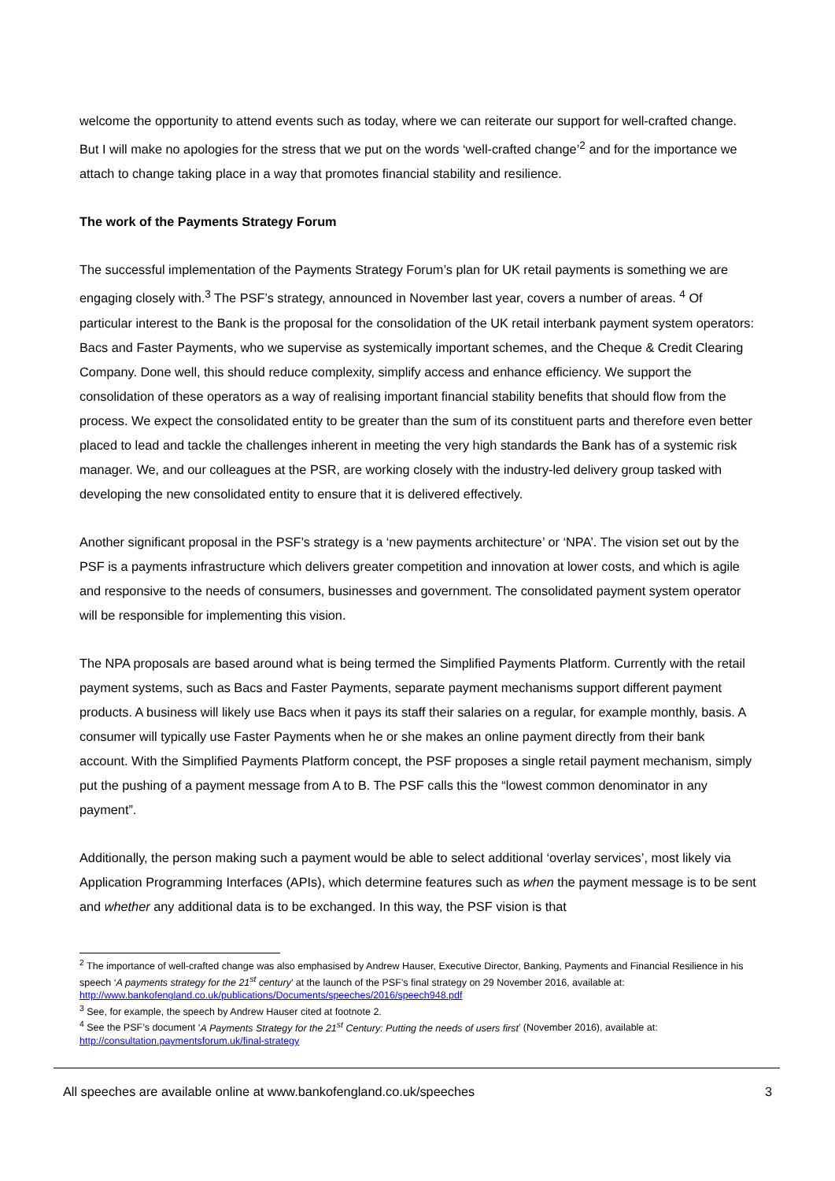welcome the opportunity to attend events such as today, where we can reiterate our support for well-crafted change. But I will make no apologies for the stress that we put on the words ‘well-crafted change’<sup>2</sup> and for the importance we attach to change taking place in a way that promotes financial stability and resilience.
The work of the Payments Strategy Forum
The successful implementation of the Payments Strategy Forum’s plan for UK retail payments is something we are engaging closely with.<sup>3</sup> The PSF’s strategy, announced in November last year, covers a number of areas. <sup>4</sup> Of particular interest to the Bank is the proposal for the consolidation of the UK retail interbank payment system operators: Bacs and Faster Payments, who we supervise as systemically important schemes, and the Cheque & Credit Clearing Company. Done well, this should reduce complexity, simplify access and enhance efficiency. We support the consolidation of these operators as a way of realising important financial stability benefits that should flow from the process. We expect the consolidated entity to be greater than the sum of its constituent parts and therefore even better placed to lead and tackle the challenges inherent in meeting the very high standards the Bank has of a systemic risk manager. We, and our colleagues at the PSR, are working closely with the industry-led delivery group tasked with developing the new consolidated entity to ensure that it is delivered effectively.
Another significant proposal in the PSF’s strategy is a ‘new payments architecture’ or ‘NPA’. The vision set out by the PSF is a payments infrastructure which delivers greater competition and innovation at lower costs, and which is agile and responsive to the needs of consumers, businesses and government. The consolidated payment system operator will be responsible for implementing this vision.
The NPA proposals are based around what is being termed the Simplified Payments Platform. Currently with the retail payment systems, such as Bacs and Faster Payments, separate payment mechanisms support different payment products. A business will likely use Bacs when it pays its staff their salaries on a regular, for example monthly, basis. A consumer will typically use Faster Payments when he or she makes an online payment directly from their bank account. With the Simplified Payments Platform concept, the PSF proposes a single retail payment mechanism, simply put the pushing of a payment message from A to B. The PSF calls this the “lowest common denominator in any payment”.
Additionally, the person making such a payment would be able to select additional ‘overlay services’, most likely via Application Programming Interfaces (APIs), which determine features such as when the payment message is to be sent and whether any additional data is to be exchanged. In this way, the PSF vision is that
<sup>2</sup> The importance of well-crafted change was also emphasised by Andrew Hauser, Executive Director, Banking, Payments and Financial Resilience in his speech ‘A payments strategy for the 21<sup>st</sup> century’ at the launch of the PSF’s final strategy on 29 November 2016, available at: http://www.bankofengland.co.uk/publications/Documents/speeches/2016/speech948.pdf
<sup>3</sup> See, for example, the speech by Andrew Hauser cited at footnote 2.
<sup>4</sup> See the PSF’s document ‘A Payments Strategy for the 21<sup>st</sup> Century: Putting the needs of users first’ (November 2016), available at: http://consultation.paymentsforum.uk/final-strategy
All speeches are available online at www.bankofengland.co.uk/speeches 3